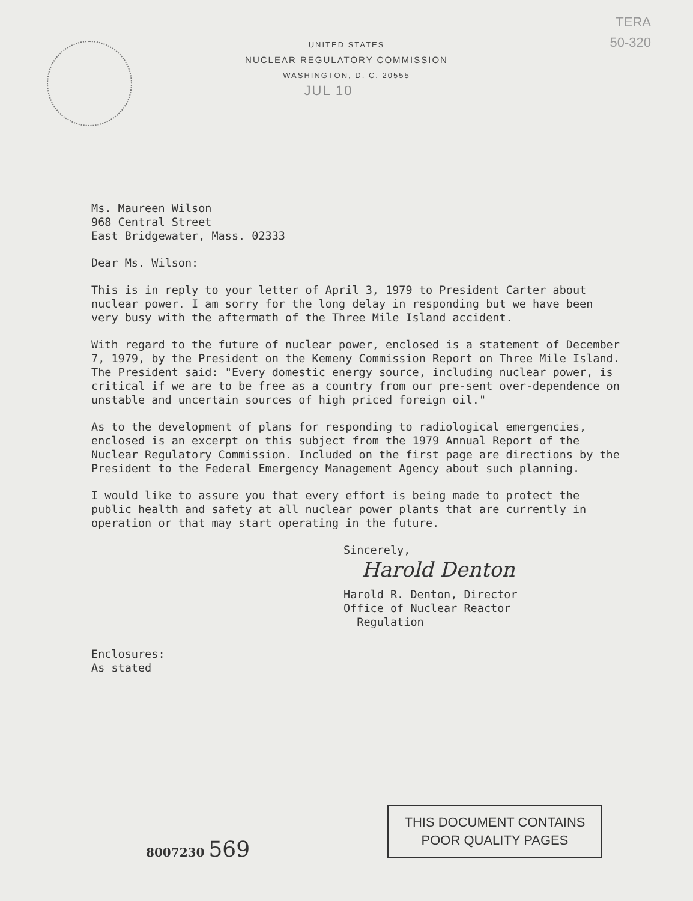TERA
50-320
UNITED STATES
NUCLEAR REGULATORY COMMISSION
WASHINGTON, D. C. 20555
JUL 10
Ms. Maureen Wilson
968 Central Street
East Bridgewater, Mass. 02333
Dear Ms. Wilson:
This is in reply to your letter of April 3, 1979 to President Carter about nuclear power. I am sorry for the long delay in responding but we have been very busy with the aftermath of the Three Mile Island accident.
With regard to the future of nuclear power, enclosed is a statement of December 7, 1979, by the President on the Kemeny Commission Report on Three Mile Island. The President said: "Every domestic energy source, including nuclear power, is critical if we are to be free as a country from our pre-sent over-dependence on unstable and uncertain sources of high priced foreign oil."
As to the development of plans for responding to radiological emergencies, enclosed is an excerpt on this subject from the 1979 Annual Report of the Nuclear Regulatory Commission. Included on the first page are directions by the President to the Federal Emergency Management Agency about such planning.
I would like to assure you that every effort is being made to protect the public health and safety at all nuclear power plants that are currently in operation or that may start operating in the future.
Sincerely,
Harold Denton
Harold R. Denton, Director
Office of Nuclear Reactor
Regulation
Enclosures:
As stated
THIS DOCUMENT CONTAINS
POOR QUALITY PAGES
8007230 569